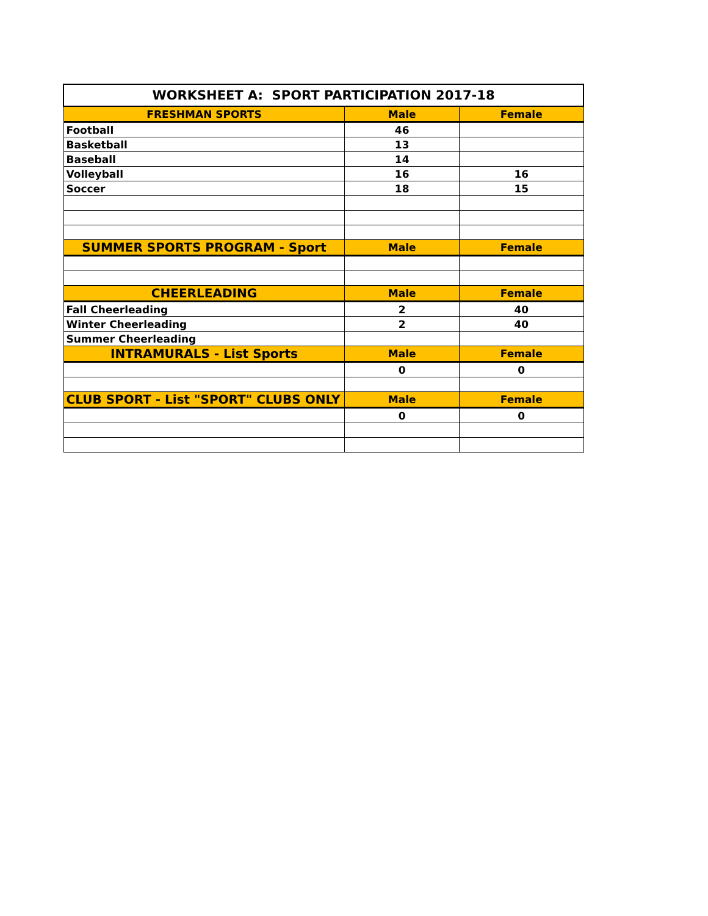| WORKSHEET A: SPORT PARTICIPATION 2017-18 | | |
| --- | --- | --- |
| FRESHMAN SPORTS | Male | Female |
| Football | 46 | |
| Basketball | 13 | |
| Baseball | 14 | |
| Volleyball | 16 | 16 |
| Soccer | 18 | 15 |
| SUMMER SPORTS PROGRAM - Sport | Male | Female |
| CHEERLEADING | Male | Female |
| Fall Cheerleading | 2 | 40 |
| Winter Cheerleading | 2 | 40 |
| Summer Cheerleading | | |
| INTRAMURALS - List Sports | Male | Female |
| | 0 | 0 |
| CLUB SPORT - List "SPORT" CLUBS ONLY | Male | Female |
| | 0 | 0 |